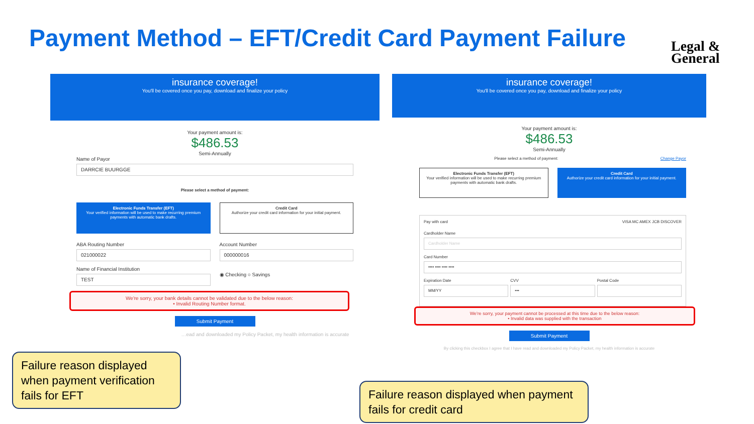Payment Method – EFT/Credit Card Payment Failure
Legal &
General
insurance coverage!
You'll be covered once you pay, download and finalize your policy
Your payment amount is:
$486.53
Semi-Annually
Name of Payor
DARRCIE BUURGGE
Please select a method of payment:
Electronic Funds Transfer (EFT)
Your verified information will be used to make recurring premium payments with automatic bank drafts.
Credit Card
Authorize your credit card information for your initial payment.
ABA Routing Number
021000022
Name of Financial Institution
TEST
Account Number
000000016
◉ Checking ○ Savings
We're sorry, your bank details cannot be validated due to the below reason:
• Invalid Routing Number format.
Submit Payment
…ead and downloaded my Policy Packet, my health information is accurate
insurance coverage!
You'll be covered once you pay, download and finalize your policy
Your payment amount is:
$486.53
Semi-Annually
Please select a method of payment: Change Payor
Electronic Funds Transfer (EFT)
Your verified information will be used to make recurring premium payments with automatic bank drafts.
Credit Card
Authorize your credit card information for your initial payment.
Pay with card VISA MC AMEX JCB DISCOVER
Cardholder Name
Cardholder Name
Card Number
•••• •••• •••• ••••
Expiration Date
MM/YY
CVV
•••
Postal Code
We're sorry, your payment cannot be processed at this time due to the below reason:
• Invalid data was supplied with the transaction
Submit Payment
By clicking this checkbox I agree that I have read and downloaded my Policy Packet, my health information is accurate
Failure reason displayed when payment verification fails for EFT
Failure reason displayed when payment fails for credit card